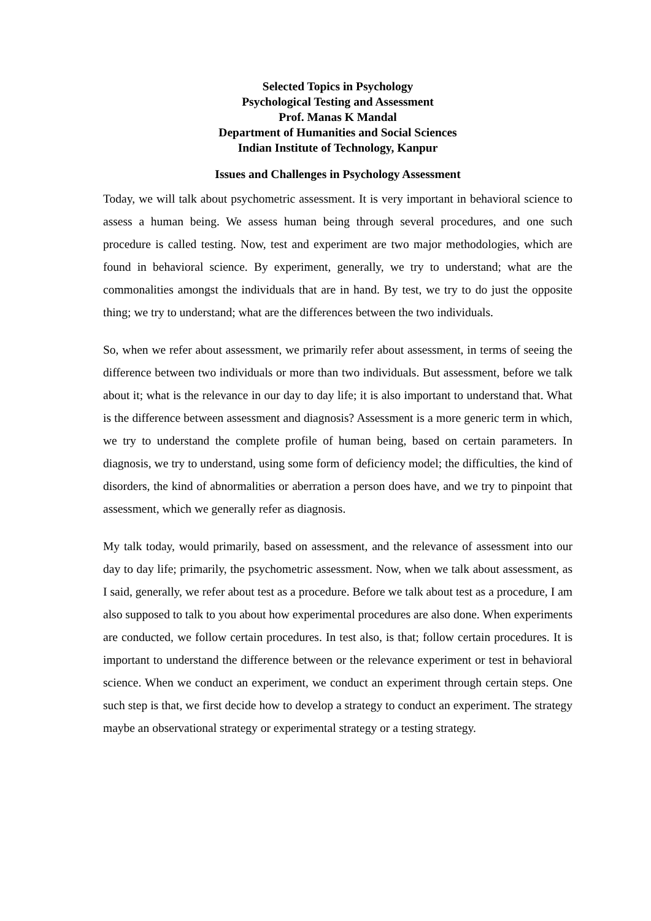Selected Topics in Psychology
Psychological Testing and Assessment
Prof. Manas K Mandal
Department of Humanities and Social Sciences
Indian Institute of Technology, Kanpur
Issues and Challenges in Psychology Assessment
Today, we will talk about psychometric assessment. It is very important in behavioral science to assess a human being. We assess human being through several procedures, and one such procedure is called testing. Now, test and experiment are two major methodologies, which are found in behavioral science. By experiment, generally, we try to understand; what are the commonalities amongst the individuals that are in hand. By test, we try to do just the opposite thing; we try to understand; what are the differences between the two individuals.
So, when we refer about assessment, we primarily refer about assessment, in terms of seeing the difference between two individuals or more than two individuals. But assessment, before we talk about it; what is the relevance in our day to day life; it is also important to understand that. What is the difference between assessment and diagnosis? Assessment is a more generic term in which, we try to understand the complete profile of human being, based on certain parameters. In diagnosis, we try to understand, using some form of deficiency model; the difficulties, the kind of disorders, the kind of abnormalities or aberration a person does have, and we try to pinpoint that assessment, which we generally refer as diagnosis.
My talk today, would primarily, based on assessment, and the relevance of assessment into our day to day life; primarily, the psychometric assessment. Now, when we talk about assessment, as I said, generally, we refer about test as a procedure. Before we talk about test as a procedure, I am also supposed to talk to you about how experimental procedures are also done. When experiments are conducted, we follow certain procedures. In test also, is that; follow certain procedures. It is important to understand the difference between or the relevance experiment or test in behavioral science. When we conduct an experiment, we conduct an experiment through certain steps. One such step is that, we first decide how to develop a strategy to conduct an experiment. The strategy maybe an observational strategy or experimental strategy or a testing strategy.